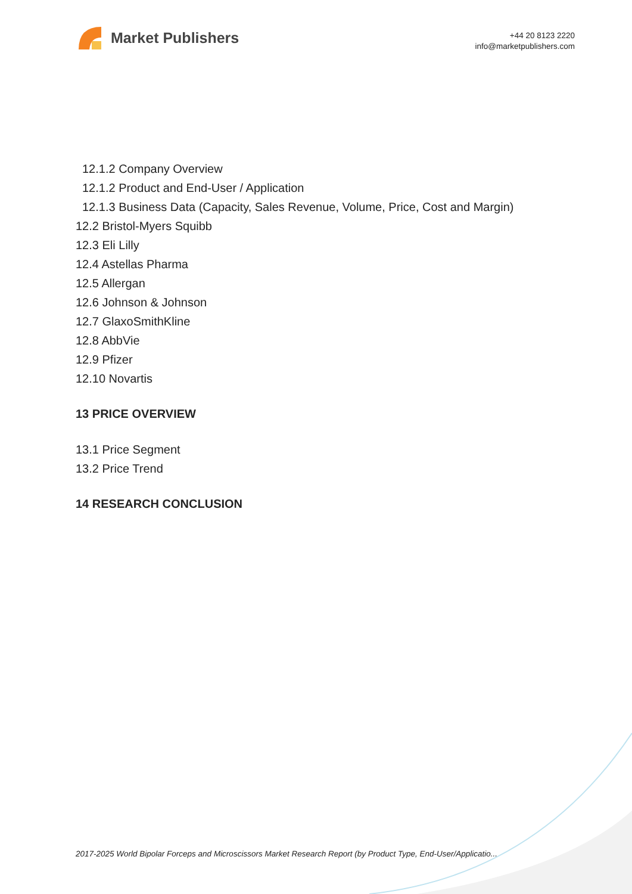Market Publishers
+44 20 8123 2220
info@marketpublishers.com
12.1.2 Company Overview
12.1.2 Product and End-User / Application
12.1.3 Business Data (Capacity, Sales Revenue, Volume, Price, Cost and Margin)
12.2 Bristol-Myers Squibb
12.3 Eli Lilly
12.4 Astellas Pharma
12.5 Allergan
12.6 Johnson & Johnson
12.7 GlaxoSmithKline
12.8 AbbVie
12.9 Pfizer
12.10 Novartis
13 PRICE OVERVIEW
13.1 Price Segment
13.2 Price Trend
14 RESEARCH CONCLUSION
2017-2025 World Bipolar Forceps and Microscissors Market Research Report (by Product Type, End-User/Applicatio...